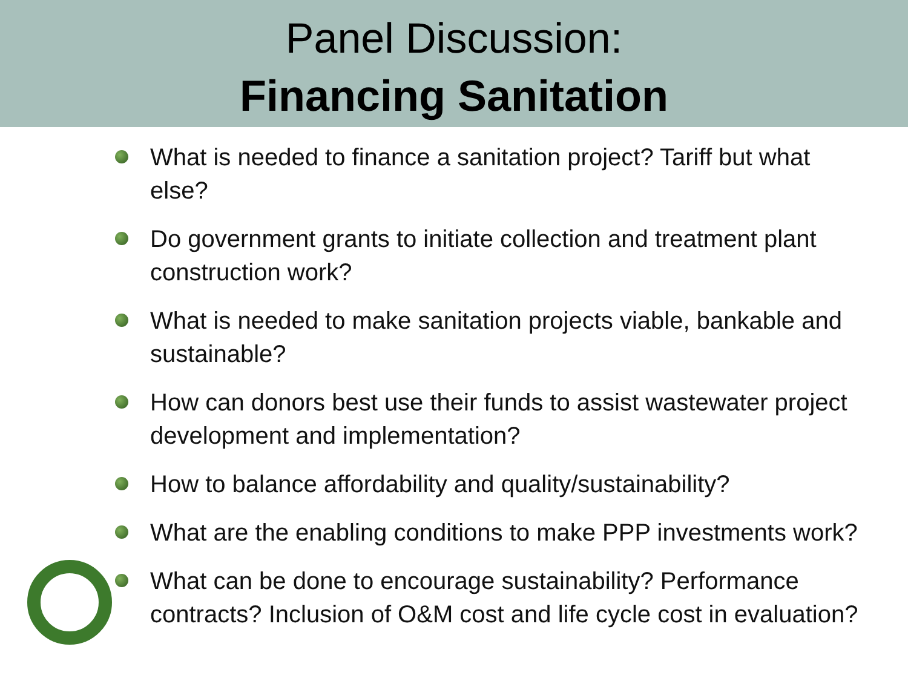Panel Discussion:
Financing Sanitation
What is needed to finance a sanitation project? Tariff but what else?
Do government grants to initiate collection and treatment plant construction work?
What is needed to make sanitation projects viable, bankable and sustainable?
How can donors best use their funds to assist wastewater project development and implementation?
How to balance affordability and quality/sustainability?
What are the enabling conditions to make PPP investments work?
What can be done to encourage sustainability? Performance contracts? Inclusion of O&M cost and life cycle cost in evaluation?